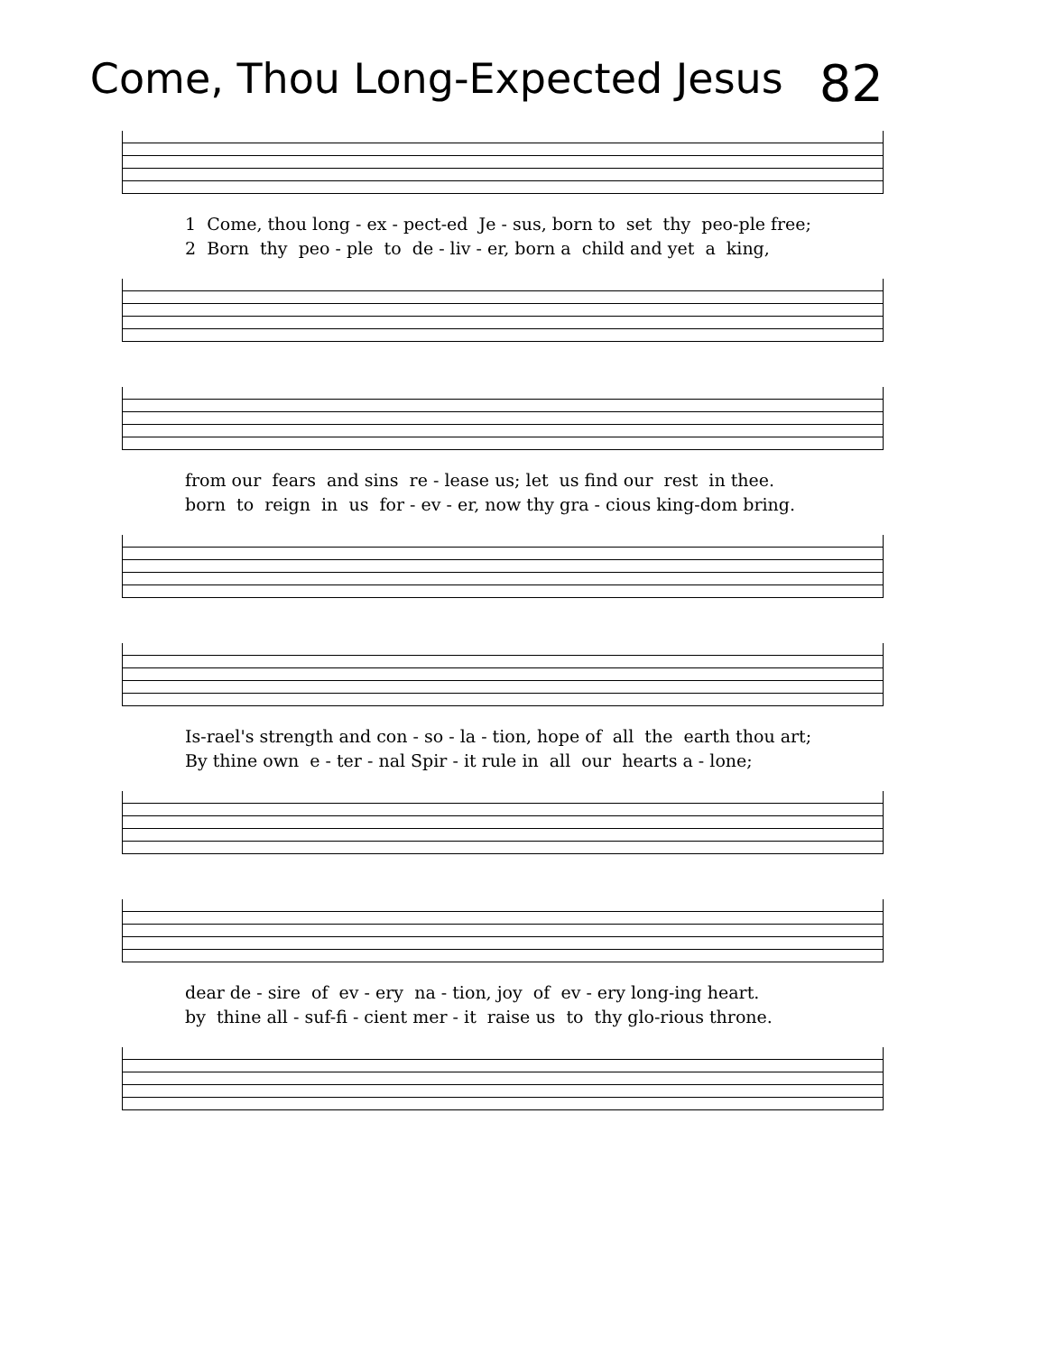Come, Thou Long-Expected Jesus
82
1 Come, thou long - ex - pect-ed Je - sus, born to set thy peo-ple free; 2 Born thy peo - ple to de - liv - er, born a child and yet a king,
from our fears and sins re - lease us; let us find our rest in thee. born to reign in us for - ev - er, now thy gra - cious king-dom bring.
Is-rael's strength and con - so - la - tion, hope of all the earth thou art; By thine own e - ter - nal Spir - it rule in all our hearts a - lone;
dear de - sire of ev - ery na - tion, joy of ev - ery long-ing heart. by thine all - suf-fi - cient mer - it raise us to thy glo-rious throne.